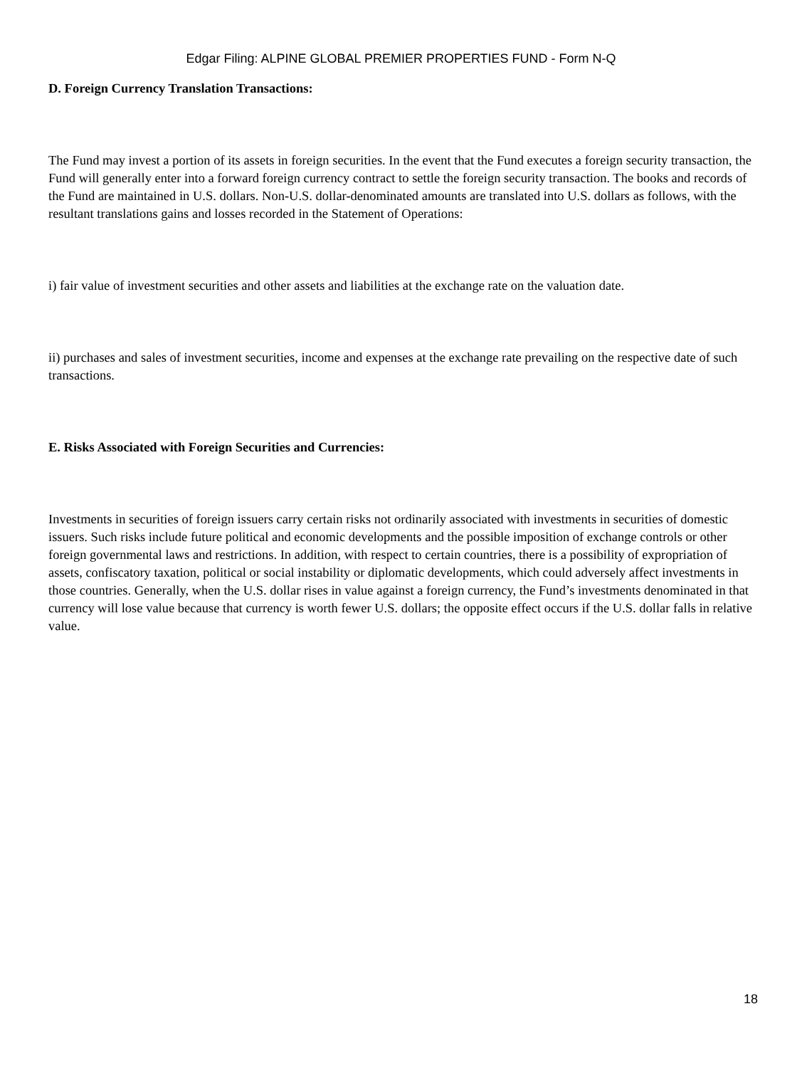Edgar Filing: ALPINE GLOBAL PREMIER PROPERTIES FUND - Form N-Q
D. Foreign Currency Translation Transactions:
The Fund may invest a portion of its assets in foreign securities. In the event that the Fund executes a foreign security transaction, the Fund will generally enter into a forward foreign currency contract to settle the foreign security transaction. The books and records of the Fund are maintained in U.S. dollars. Non-U.S. dollar-denominated amounts are translated into U.S. dollars as follows, with the resultant translations gains and losses recorded in the Statement of Operations:
i) fair value of investment securities and other assets and liabilities at the exchange rate on the valuation date.
ii) purchases and sales of investment securities, income and expenses at the exchange rate prevailing on the respective date of such transactions.
E. Risks Associated with Foreign Securities and Currencies:
Investments in securities of foreign issuers carry certain risks not ordinarily associated with investments in securities of domestic issuers. Such risks include future political and economic developments and the possible imposition of exchange controls or other foreign governmental laws and restrictions. In addition, with respect to certain countries, there is a possibility of expropriation of assets, confiscatory taxation, political or social instability or diplomatic developments, which could adversely affect investments in those countries. Generally, when the U.S. dollar rises in value against a foreign currency, the Fund’s investments denominated in that currency will lose value because that currency is worth fewer U.S. dollars; the opposite effect occurs if the U.S. dollar falls in relative value.
18